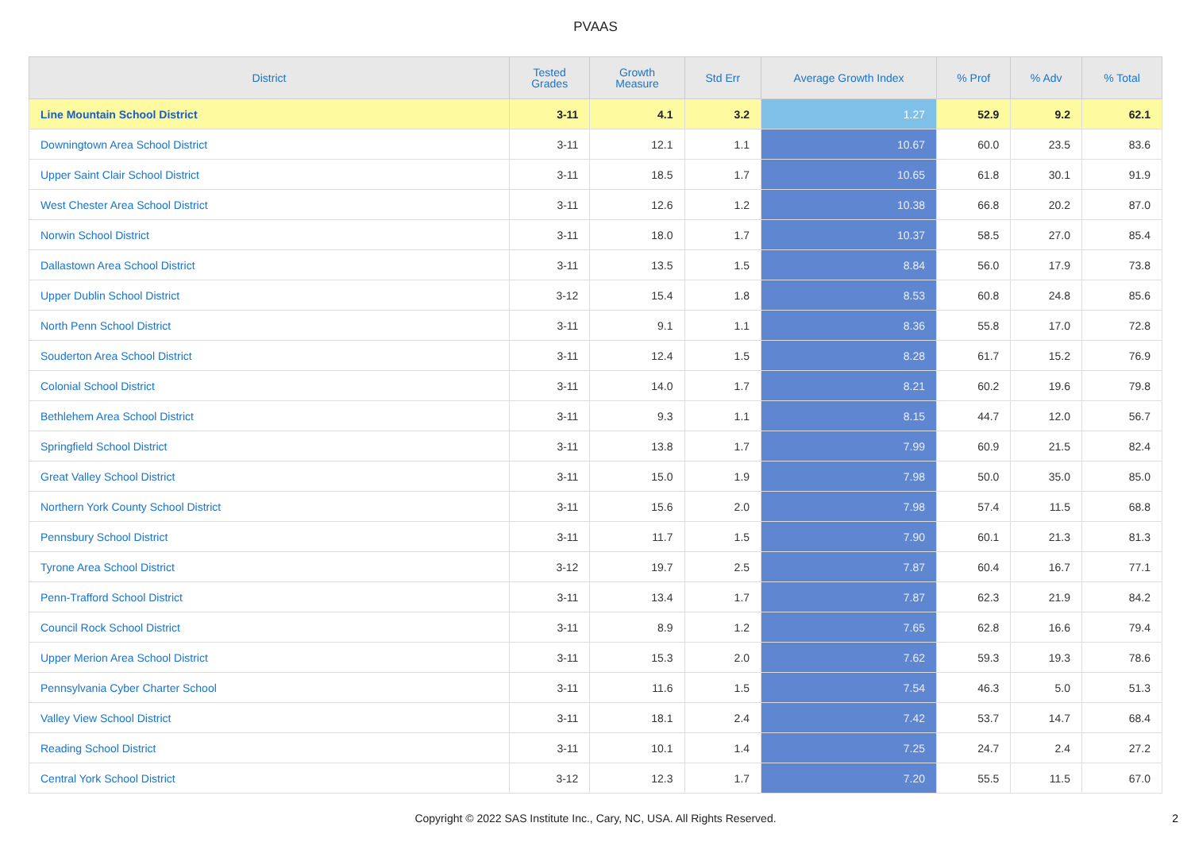PVAAS
| District | Tested Grades | Growth Measure | Std Err | Average Growth Index | % Prof | % Adv | % Total |
| --- | --- | --- | --- | --- | --- | --- | --- |
| Line Mountain School District | 3-11 | 4.1 | 3.2 | 1.27 | 52.9 | 9.2 | 62.1 |
| Downingtown Area School District | 3-11 | 12.1 | 1.1 | 10.67 | 60.0 | 23.5 | 83.6 |
| Upper Saint Clair School District | 3-11 | 18.5 | 1.7 | 10.65 | 61.8 | 30.1 | 91.9 |
| West Chester Area School District | 3-11 | 12.6 | 1.2 | 10.38 | 66.8 | 20.2 | 87.0 |
| Norwin School District | 3-11 | 18.0 | 1.7 | 10.37 | 58.5 | 27.0 | 85.4 |
| Dallastown Area School District | 3-11 | 13.5 | 1.5 | 8.84 | 56.0 | 17.9 | 73.8 |
| Upper Dublin School District | 3-12 | 15.4 | 1.8 | 8.53 | 60.8 | 24.8 | 85.6 |
| North Penn School District | 3-11 | 9.1 | 1.1 | 8.36 | 55.8 | 17.0 | 72.8 |
| Souderton Area School District | 3-11 | 12.4 | 1.5 | 8.28 | 61.7 | 15.2 | 76.9 |
| Colonial School District | 3-11 | 14.0 | 1.7 | 8.21 | 60.2 | 19.6 | 79.8 |
| Bethlehem Area School District | 3-11 | 9.3 | 1.1 | 8.15 | 44.7 | 12.0 | 56.7 |
| Springfield School District | 3-11 | 13.8 | 1.7 | 7.99 | 60.9 | 21.5 | 82.4 |
| Great Valley School District | 3-11 | 15.0 | 1.9 | 7.98 | 50.0 | 35.0 | 85.0 |
| Northern York County School District | 3-11 | 15.6 | 2.0 | 7.98 | 57.4 | 11.5 | 68.8 |
| Pennsbury School District | 3-11 | 11.7 | 1.5 | 7.90 | 60.1 | 21.3 | 81.3 |
| Tyrone Area School District | 3-12 | 19.7 | 2.5 | 7.87 | 60.4 | 16.7 | 77.1 |
| Penn-Trafford School District | 3-11 | 13.4 | 1.7 | 7.87 | 62.3 | 21.9 | 84.2 |
| Council Rock School District | 3-11 | 8.9 | 1.2 | 7.65 | 62.8 | 16.6 | 79.4 |
| Upper Merion Area School District | 3-11 | 15.3 | 2.0 | 7.62 | 59.3 | 19.3 | 78.6 |
| Pennsylvania Cyber Charter School | 3-11 | 11.6 | 1.5 | 7.54 | 46.3 | 5.0 | 51.3 |
| Valley View School District | 3-11 | 18.1 | 2.4 | 7.42 | 53.7 | 14.7 | 68.4 |
| Reading School District | 3-11 | 10.1 | 1.4 | 7.25 | 24.7 | 2.4 | 27.2 |
| Central York School District | 3-12 | 12.3 | 1.7 | 7.20 | 55.5 | 11.5 | 67.0 |
Copyright © 2022 SAS Institute Inc., Cary, NC, USA. All Rights Reserved.
2